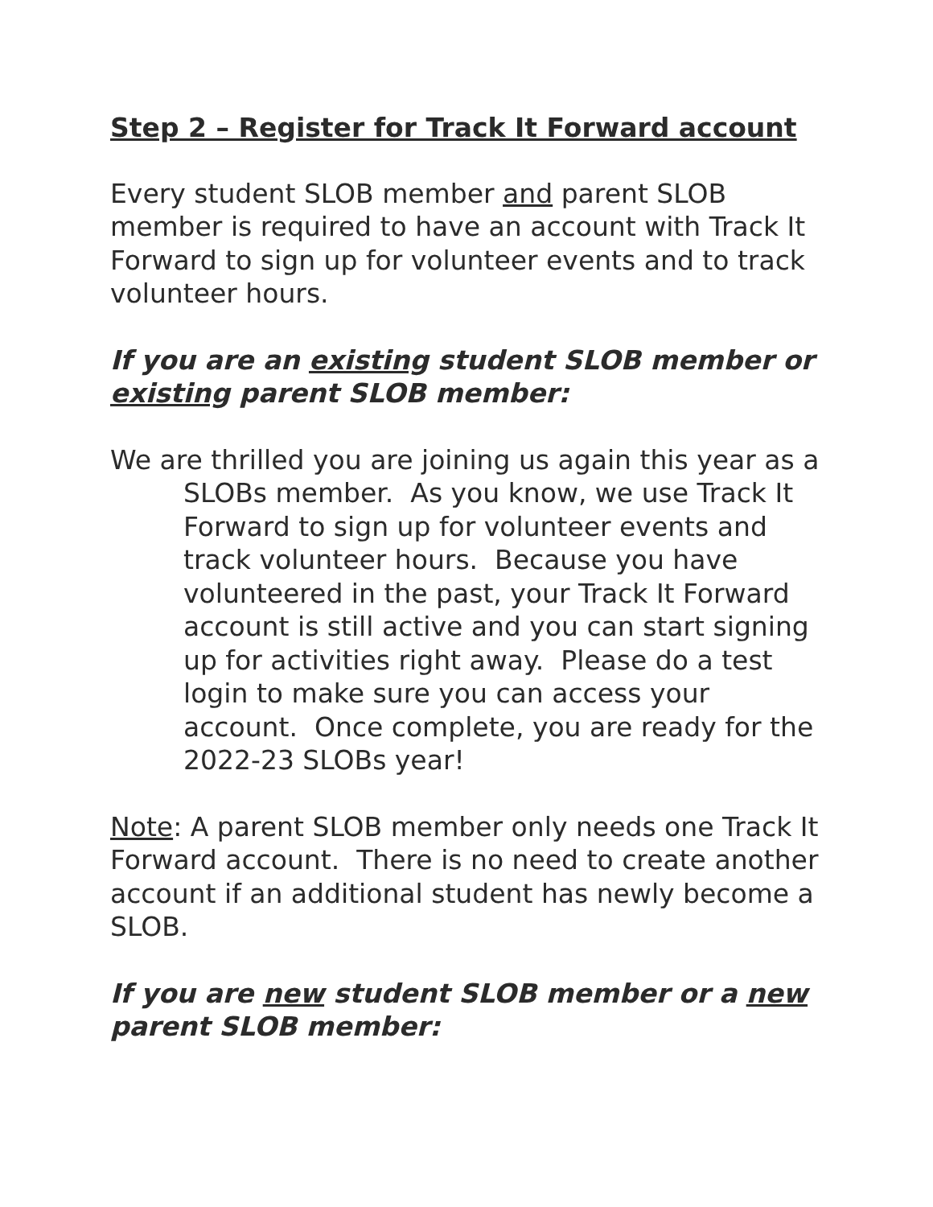Step 2 – Register for Track It Forward account
Every student SLOB member and parent SLOB member is required to have an account with Track It Forward to sign up for volunteer events and to track volunteer hours.
If you are an existing student SLOB member or existing parent SLOB member:
We are thrilled you are joining us again this year as a SLOBs member. As you know, we use Track It Forward to sign up for volunteer events and track volunteer hours. Because you have volunteered in the past, your Track It Forward account is still active and you can start signing up for activities right away. Please do a test login to make sure you can access your account. Once complete, you are ready for the 2022-23 SLOBs year!
Note: A parent SLOB member only needs one Track It Forward account. There is no need to create another account if an additional student has newly become a SLOB.
If you are new student SLOB member or a new parent SLOB member: